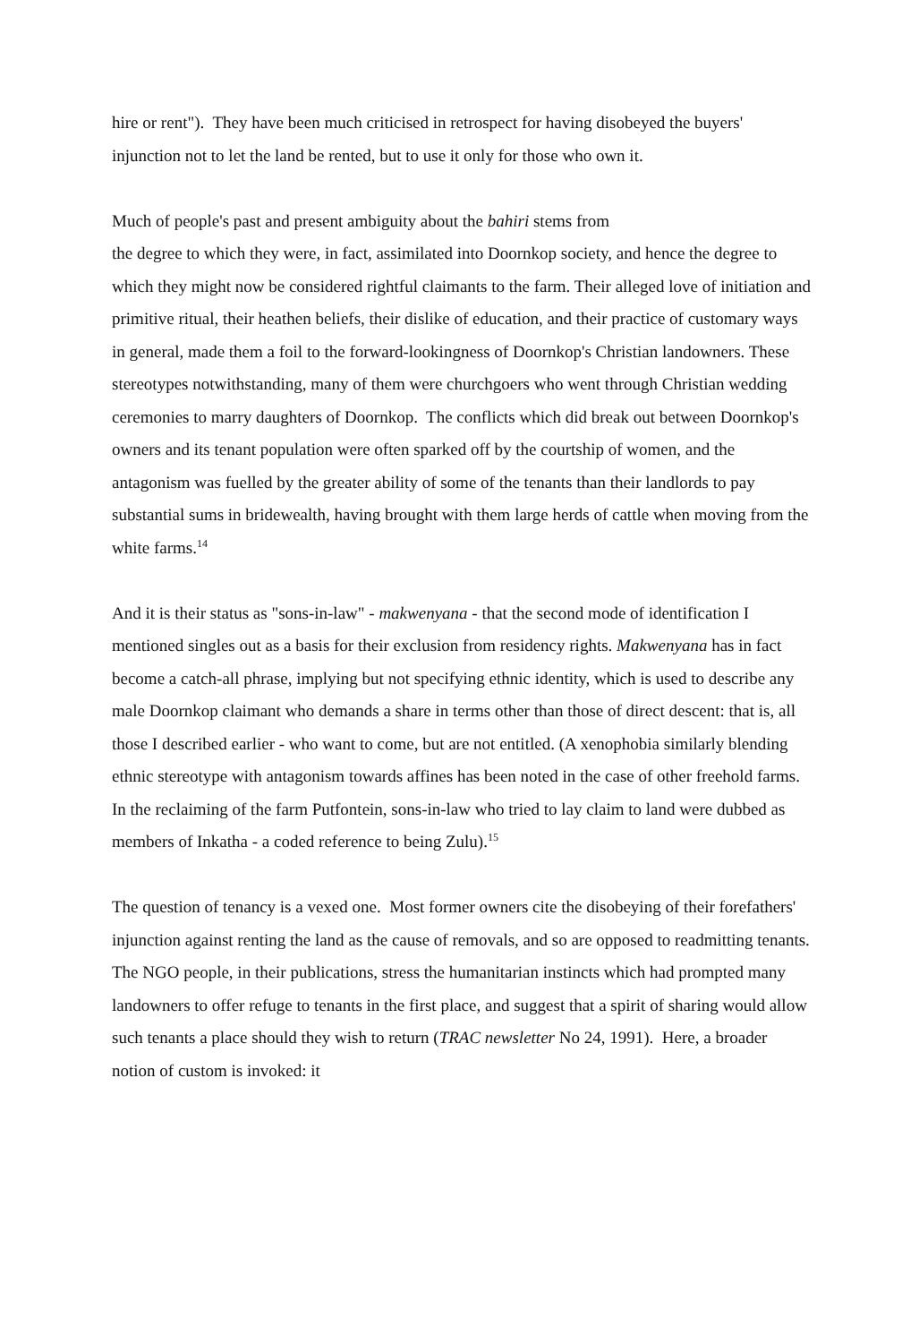hire or rent"). They have been much criticised in retrospect for having disobeyed the buyers' injunction not to let the land be rented, but to use it only for those who own it.
Much of people's past and present ambiguity about the bahiri stems from
the degree to which they were, in fact, assimilated into Doornkop society, and hence the degree to which they might now be considered rightful claimants to the farm. Their alleged love of initiation and primitive ritual, their heathen beliefs, their dislike of education, and their practice of customary ways in general, made them a foil to the forward-lookingness of Doornkop's Christian landowners. These stereotypes notwithstanding, many of them were churchgoers who went through Christian wedding ceremonies to marry daughters of Doornkop. The conflicts which did break out between Doornkop's owners and its tenant population were often sparked off by the courtship of women, and the antagonism was fuelled by the greater ability of some of the tenants than their landlords to pay substantial sums in bridewealth, having brought with them large herds of cattle when moving from the white farms.<sup>14</sup>
And it is their status as "sons-in-law" - makwenyana - that the second mode of identification I mentioned singles out as a basis for their exclusion from residency rights. Makwenyana has in fact become a catch-all phrase, implying but not specifying ethnic identity, which is used to describe any male Doornkop claimant who demands a share in terms other than those of direct descent: that is, all those I described earlier - who want to come, but are not entitled. (A xenophobia similarly blending ethnic stereotype with antagonism towards affines has been noted in the case of other freehold farms. In the reclaiming of the farm Putfontein, sons-in-law who tried to lay claim to land were dubbed as members of Inkatha - a coded reference to being Zulu).<sup>15</sup>
The question of tenancy is a vexed one. Most former owners cite the disobeying of their forefathers' injunction against renting the land as the cause of removals, and so are opposed to readmitting tenants. The NGO people, in their publications, stress the humanitarian instincts which had prompted many landowners to offer refuge to tenants in the first place, and suggest that a spirit of sharing would allow such tenants a place should they wish to return (TRAC newsletter No 24, 1991). Here, a broader notion of custom is invoked: it